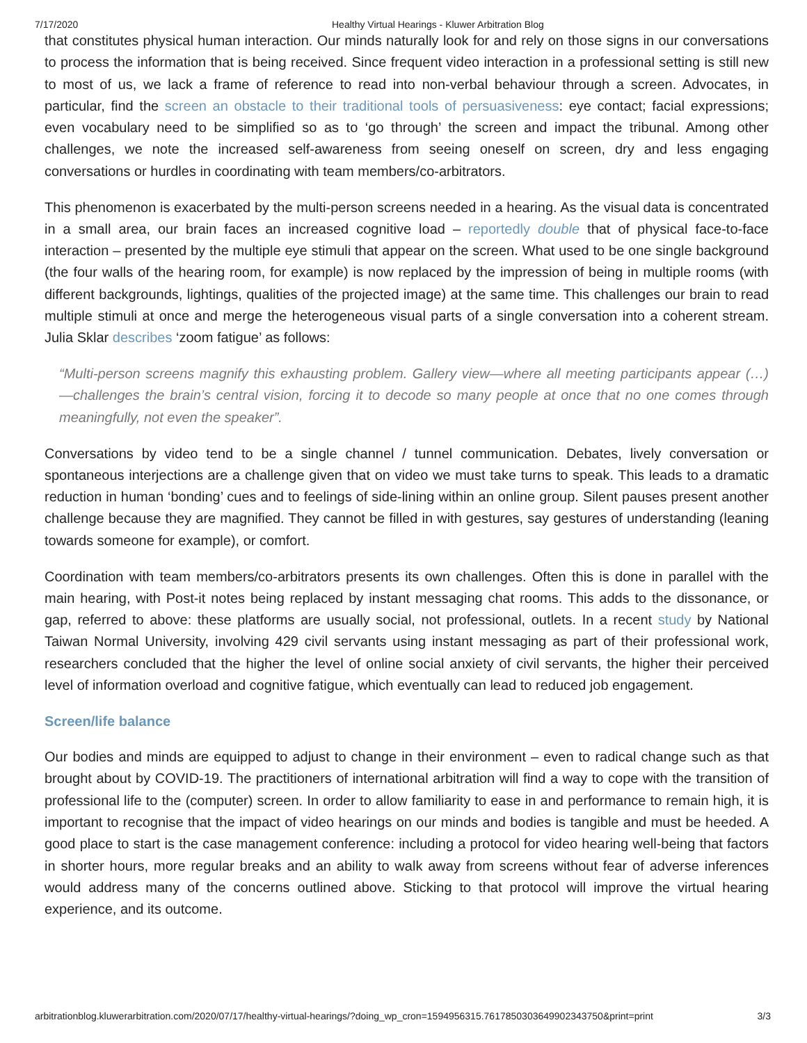7/17/2020 Healthy Virtual Hearings - Kluwer Arbitration Blog
that constitutes physical human interaction. Our minds naturally look for and rely on those signs in our conversations to process the information that is being received. Since frequent video interaction in a professional setting is still new to most of us, we lack a frame of reference to read into non-verbal behaviour through a screen. Advocates, in particular, find the screen an obstacle to their traditional tools of persuasiveness: eye contact; facial expressions; even vocabulary need to be simplified so as to ‘go through’ the screen and impact the tribunal. Among other challenges, we note the increased self-awareness from seeing oneself on screen, dry and less engaging conversations or hurdles in coordinating with team members/co-arbitrators.
This phenomenon is exacerbated by the multi-person screens needed in a hearing. As the visual data is concentrated in a small area, our brain faces an increased cognitive load – reportedly double that of physical face-to-face interaction – presented by the multiple eye stimuli that appear on the screen. What used to be one single background (the four walls of the hearing room, for example) is now replaced by the impression of being in multiple rooms (with different backgrounds, lightings, qualities of the projected image) at the same time. This challenges our brain to read multiple stimuli at once and merge the heterogeneous visual parts of a single conversation into a coherent stream. Julia Sklar describes ‘zoom fatigue’ as follows:
“Multi-person screens magnify this exhausting problem. Gallery view—where all meeting participants appear (…) —challenges the brain’s central vision, forcing it to decode so many people at once that no one comes through meaningfully, not even the speaker”.
Conversations by video tend to be a single channel / tunnel communication. Debates, lively conversation or spontaneous interjections are a challenge given that on video we must take turns to speak. This leads to a dramatic reduction in human ‘bonding’ cues and to feelings of side-lining within an online group. Silent pauses present another challenge because they are magnified. They cannot be filled in with gestures, say gestures of understanding (leaning towards someone for example), or comfort.
Coordination with team members/co-arbitrators presents its own challenges. Often this is done in parallel with the main hearing, with Post-it notes being replaced by instant messaging chat rooms. This adds to the dissonance, or gap, referred to above: these platforms are usually social, not professional, outlets. In a recent study by National Taiwan Normal University, involving 429 civil servants using instant messaging as part of their professional work, researchers concluded that the higher the level of online social anxiety of civil servants, the higher their perceived level of information overload and cognitive fatigue, which eventually can lead to reduced job engagement.
Screen/life balance
Our bodies and minds are equipped to adjust to change in their environment – even to radical change such as that brought about by COVID-19. The practitioners of international arbitration will find a way to cope with the transition of professional life to the (computer) screen. In order to allow familiarity to ease in and performance to remain high, it is important to recognise that the impact of video hearings on our minds and bodies is tangible and must be heeded. A good place to start is the case management conference: including a protocol for video hearing well-being that factors in shorter hours, more regular breaks and an ability to walk away from screens without fear of adverse inferences would address many of the concerns outlined above. Sticking to that protocol will improve the virtual hearing experience, and its outcome.
arbitrationblog.kluwerarbitration.com/2020/07/17/healthy-virtual-hearings/?doing_wp_cron=1594956315.7617850303649902343750&print=print 3/3